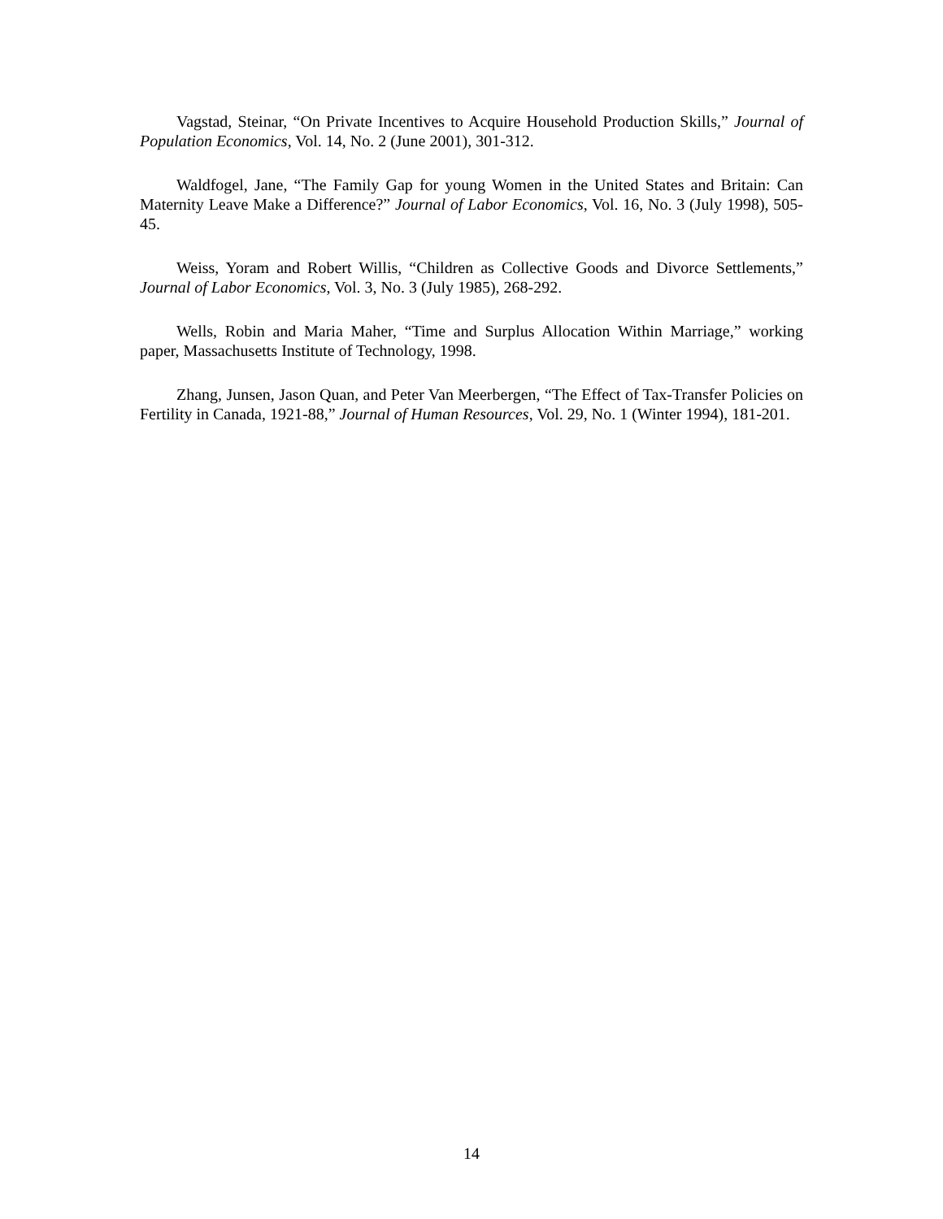Vagstad, Steinar, “On Private Incentives to Acquire Household Production Skills,” Journal of Population Economics, Vol. 14, No. 2 (June 2001), 301-312.
Waldfogel, Jane, “The Family Gap for young Women in the United States and Britain: Can Maternity Leave Make a Difference?” Journal of Labor Economics, Vol. 16, No. 3 (July 1998), 505-45.
Weiss, Yoram and Robert Willis, “Children as Collective Goods and Divorce Settlements,” Journal of Labor Economics, Vol. 3, No. 3 (July 1985), 268-292.
Wells, Robin and Maria Maher, “Time and Surplus Allocation Within Marriage,” working paper, Massachusetts Institute of Technology, 1998.
Zhang, Junsen, Jason Quan, and Peter Van Meerbergen, “The Effect of Tax-Transfer Policies on Fertility in Canada, 1921-88,” Journal of Human Resources, Vol. 29, No. 1 (Winter 1994), 181-201.
14